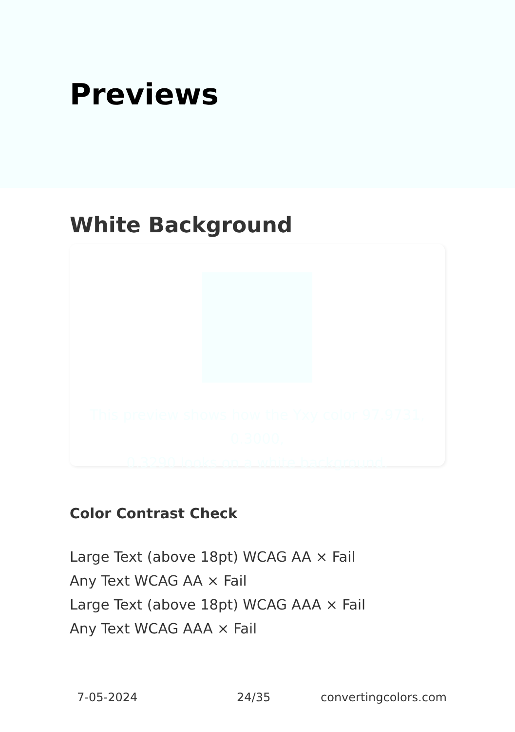Previews
White Background
This preview shows how the Yxy color 97.9731, 0.3000,
0.3290 looks on a white background.
Color Contrast Check
Large Text (above 18pt) WCAG AA × Fail
Any Text WCAG AA × Fail
Large Text (above 18pt) WCAG AAA × Fail
Any Text WCAG AAA × Fail
7-05-2024 24/35 convertingcolors.com